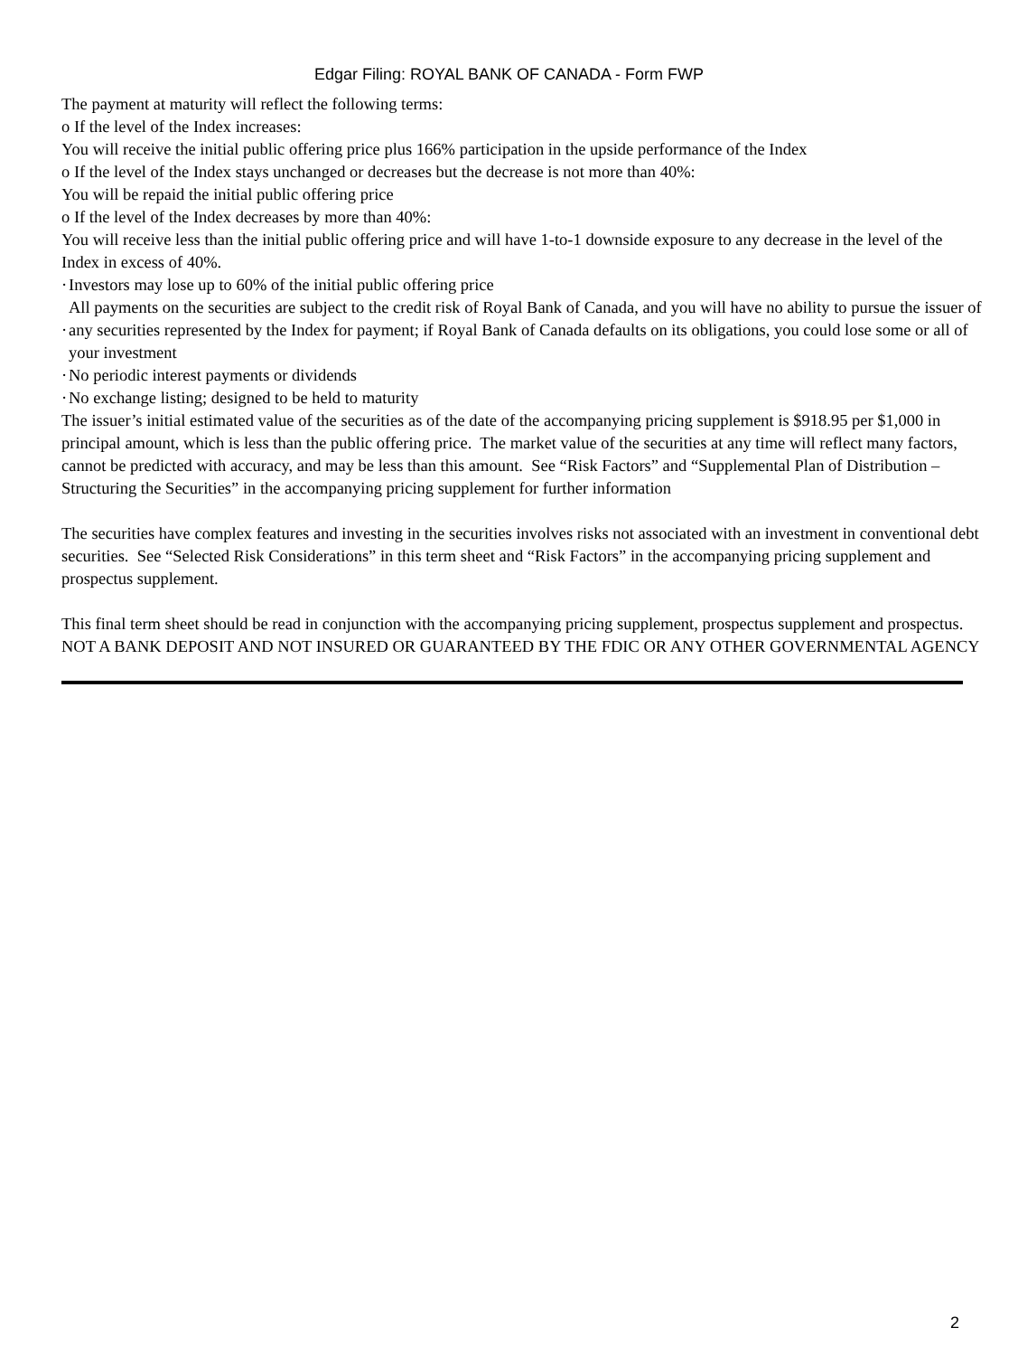Edgar Filing: ROYAL BANK OF CANADA - Form FWP
The payment at maturity will reflect the following terms:
o If the level of the Index increases:
You will receive the initial public offering price plus 166% participation in the upside performance of the Index
o If the level of the Index stays unchanged or decreases but the decrease is not more than 40%:
You will be repaid the initial public offering price
o If the level of the Index decreases by more than 40%:
You will receive less than the initial public offering price and will have 1-to-1 downside exposure to any decrease in the level of the Index in excess of 40%.
· Investors may lose up to 60% of the initial public offering price
· All payments on the securities are subject to the credit risk of Royal Bank of Canada, and you will have no ability to pursue the issuer of any securities represented by the Index for payment; if Royal Bank of Canada defaults on its obligations, you could lose some or all of your investment
· No periodic interest payments or dividends
· No exchange listing; designed to be held to maturity
The issuer’s initial estimated value of the securities as of the date of the accompanying pricing supplement is $918.95 per $1,000 in principal amount, which is less than the public offering price. The market value of the securities at any time will reflect many factors, cannot be predicted with accuracy, and may be less than this amount. See “Risk Factors” and “Supplemental Plan of Distribution – Structuring the Securities” in the accompanying pricing supplement for further information
The securities have complex features and investing in the securities involves risks not associated with an investment in conventional debt securities. See “Selected Risk Considerations” in this term sheet and “Risk Factors” in the accompanying pricing supplement and prospectus supplement.
This final term sheet should be read in conjunction with the accompanying pricing supplement, prospectus supplement and prospectus.
NOT A BANK DEPOSIT AND NOT INSURED OR GUARANTEED BY THE FDIC OR ANY OTHER GOVERNMENTAL AGENCY
2